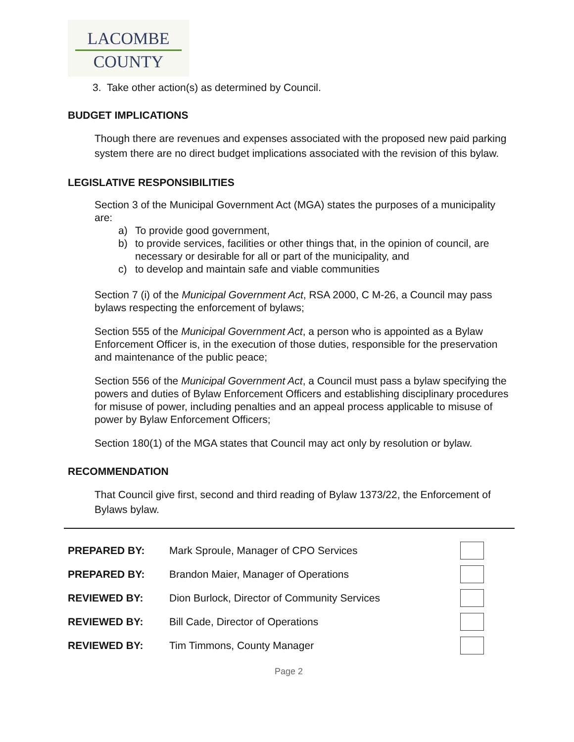LACOMBE
COUNTY
3. Take other action(s) as determined by Council.
BUDGET IMPLICATIONS
Though there are revenues and expenses associated with the proposed new paid parking system there are no direct budget implications associated with the revision of this bylaw.
LEGISLATIVE RESPONSIBILITIES
Section 3 of the Municipal Government Act (MGA) states the purposes of a municipality are:
a) To provide good government,
b) to provide services, facilities or other things that, in the opinion of council, are necessary or desirable for all or part of the municipality, and
c) to develop and maintain safe and viable communities
Section 7 (i) of the Municipal Government Act, RSA 2000, C M-26, a Council may pass bylaws respecting the enforcement of bylaws;
Section 555 of the Municipal Government Act, a person who is appointed as a Bylaw Enforcement Officer is, in the execution of those duties, responsible for the preservation and maintenance of the public peace;
Section 556 of the Municipal Government Act, a Council must pass a bylaw specifying the powers and duties of Bylaw Enforcement Officers and establishing disciplinary procedures for misuse of power, including penalties and an appeal process applicable to misuse of power by Bylaw Enforcement Officers;
Section 180(1) of the MGA states that Council may act only by resolution or bylaw.
RECOMMENDATION
That Council give first, second and third reading of Bylaw 1373/22, the Enforcement of Bylaws bylaw.
PREPARED BY: Mark Sproule, Manager of CPO Services
PREPARED BY: Brandon Maier, Manager of Operations
REVIEWED BY: Dion Burlock, Director of Community Services
REVIEWED BY: Bill Cade, Director of Operations
REVIEWED BY: Tim Timmons, County Manager
Page 2